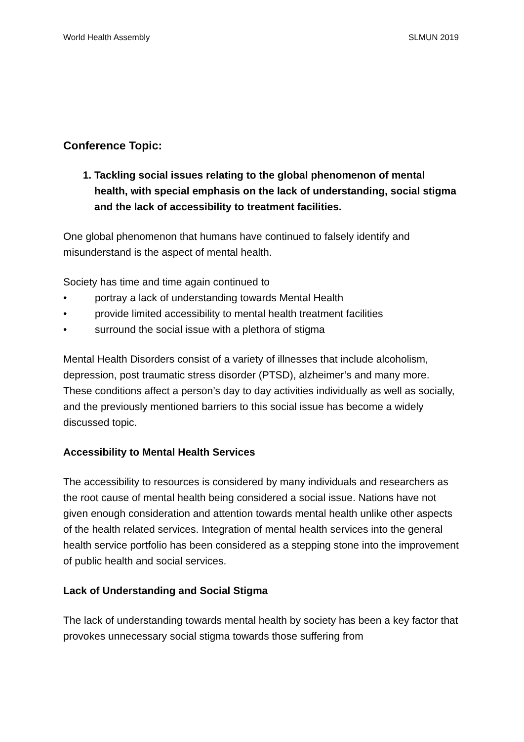World Health Assembly SLMUN 2019
Conference Topic:
1. Tackling social issues relating to the global phenomenon of mental health, with special emphasis on the lack of understanding, social stigma and the lack of accessibility to treatment facilities.
One global phenomenon that humans have continued to falsely identify and misunderstand is the aspect of mental health.
Society has time and time again continued to
• portray a lack of understanding towards Mental Health
• provide limited accessibility to mental health treatment facilities
• surround the social issue with a plethora of stigma
Mental Health Disorders consist of a variety of illnesses that include alcoholism, depression, post traumatic stress disorder (PTSD), alzheimer’s and many more. These conditions affect a person’s day to day activities individually as well as socially, and the previously mentioned barriers to this social issue has become a widely discussed topic.
Accessibility to Mental Health Services
The accessibility to resources is considered by many individuals and researchers as the root cause of mental health being considered a social issue. Nations have not given enough consideration and attention towards mental health unlike other aspects of the health related services. Integration of mental health services into the general health service portfolio has been considered as a stepping stone into the improvement of public health and social services.
Lack of Understanding and Social Stigma
The lack of understanding towards mental health by society has been a key factor that provokes unnecessary social stigma towards those suffering from